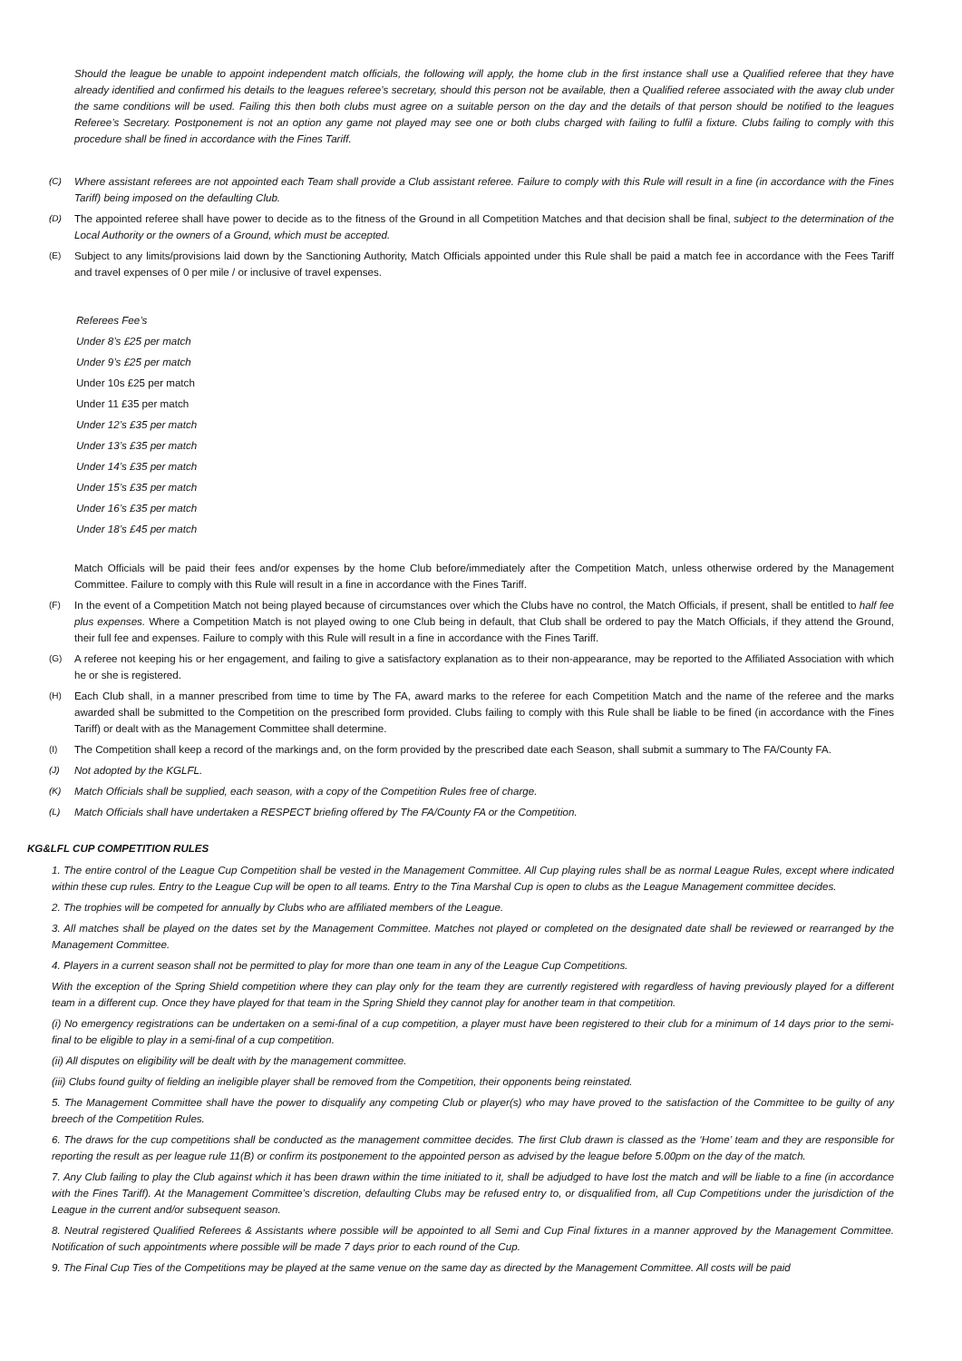Should the league be unable to appoint independent match officials, the following will apply, the home club in the first instance shall use a Qualified referee that they have already identified and confirmed his details to the leagues referee’s secretary, should this person not be available, then a Qualified referee associated with the away club under the same conditions will be used. Failing this then both clubs must agree on a suitable person on the day and the details of that person should be notified to the leagues Referee’s Secretary. Postponement is not an option any game not played may see one or both clubs charged with failing to fulfil a fixture. Clubs failing to comply with this procedure shall be fined in accordance with the Fines Tariff.
(C) Where assistant referees are not appointed each Team shall provide a Club assistant referee. Failure to comply with this Rule will result in a fine (in accordance with the Fines Tariff) being imposed on the defaulting Club.
(D) The appointed referee shall have power to decide as to the fitness of the Ground in all Competition Matches and that decision shall be final, subject to the determination of the Local Authority or the owners of a Ground, which must be accepted.
(E) Subject to any limits/provisions laid down by the Sanctioning Authority, Match Officials appointed under this Rule shall be paid a match fee in accordance with the Fees Tariff and travel expenses of 0 per mile / or inclusive of travel expenses.
Referees Fee’s
Under 8’s £25 per match
Under 9’s £25 per match
Under 10s £25 per match
Under 11 £35 per match
Under 12’s £35 per match
Under 13’s £35 per match
Under 14’s £35 per match
Under 15’s £35 per match
Under 16’s £35 per match
Under 18’s £45 per match
Match Officials will be paid their fees and/or expenses by the home Club before/immediately after the Competition Match, unless otherwise ordered by the Management Committee. Failure to comply with this Rule will result in a fine in accordance with the Fines Tariff.
(F) In the event of a Competition Match not being played because of circumstances over which the Clubs have no control, the Match Officials, if present, shall be entitled to half fee plus expenses. Where a Competition Match is not played owing to one Club being in default, that Club shall be ordered to pay the Match Officials, if they attend the Ground, their full fee and expenses. Failure to comply with this Rule will result in a fine in accordance with the Fines Tariff.
(G) A referee not keeping his or her engagement, and failing to give a satisfactory explanation as to their non-appearance, may be reported to the Affiliated Association with which he or she is registered.
(H) Each Club shall, in a manner prescribed from time to time by The FA, award marks to the referee for each Competition Match and the name of the referee and the marks awarded shall be submitted to the Competition on the prescribed form provided. Clubs failing to comply with this Rule shall be liable to be fined (in accordance with the Fines Tariff) or dealt with as the Management Committee shall determine.
(I) The Competition shall keep a record of the markings and, on the form provided by the prescribed date each Season, shall submit a summary to The FA/County FA.
(J) Not adopted by the KGLFL.
(K) Match Officials shall be supplied, each season, with a copy of the Competition Rules free of charge.
(L) Match Officials shall have undertaken a RESPECT briefing offered by The FA/County FA or the Competition.
KG&LFL CUP COMPETITION RULES
1. The entire control of the League Cup Competition shall be vested in the Management Committee. All Cup playing rules shall be as normal League Rules, except where indicated within these cup rules. Entry to the League Cup will be open to all teams. Entry to the Tina Marshal Cup is open to clubs as the League Management committee decides.
2. The trophies will be competed for annually by Clubs who are affiliated members of the League.
3. All matches shall be played on the dates set by the Management Committee. Matches not played or completed on the designated date shall be reviewed or rearranged by the Management Committee.
4. Players in a current season shall not be permitted to play for more than one team in any of the League Cup Competitions.
With the exception of the Spring Shield competition where they can play only for the team they are currently registered with regardless of having previously played for a different team in a different cup. Once they have played for that team in the Spring Shield they cannot play for another team in that competition.
(i) No emergency registrations can be undertaken on a semi-final of a cup competition, a player must have been registered to their club for a minimum of 14 days prior to the semi-final to be eligible to play in a semi-final of a cup competition.
(ii) All disputes on eligibility will be dealt with by the management committee.
(iii) Clubs found guilty of fielding an ineligible player shall be removed from the Competition, their opponents being reinstated.
5. The Management Committee shall have the power to disqualify any competing Club or player(s) who may have proved to the satisfaction of the Committee to be guilty of any breech of the Competition Rules.
6. The draws for the cup competitions shall be conducted as the management committee decides. The first Club drawn is classed as the ‘Home’ team and they are responsible for reporting the result as per league rule 11(B) or confirm its postponement to the appointed person as advised by the league before 5.00pm on the day of the match.
7. Any Club failing to play the Club against which it has been drawn within the time initiated to it, shall be adjudged to have lost the match and will be liable to a fine (in accordance with the Fines Tariff). At the Management Committee’s discretion, defaulting Clubs may be refused entry to, or disqualified from, all Cup Competitions under the jurisdiction of the League in the current and/or subsequent season.
8. Neutral registered Qualified Referees & Assistants where possible will be appointed to all Semi and Cup Final fixtures in a manner approved by the Management Committee. Notification of such appointments where possible will be made 7 days prior to each round of the Cup.
9. The Final Cup Ties of the Competitions may be played at the same venue on the same day as directed by the Management Committee. All costs will be paid